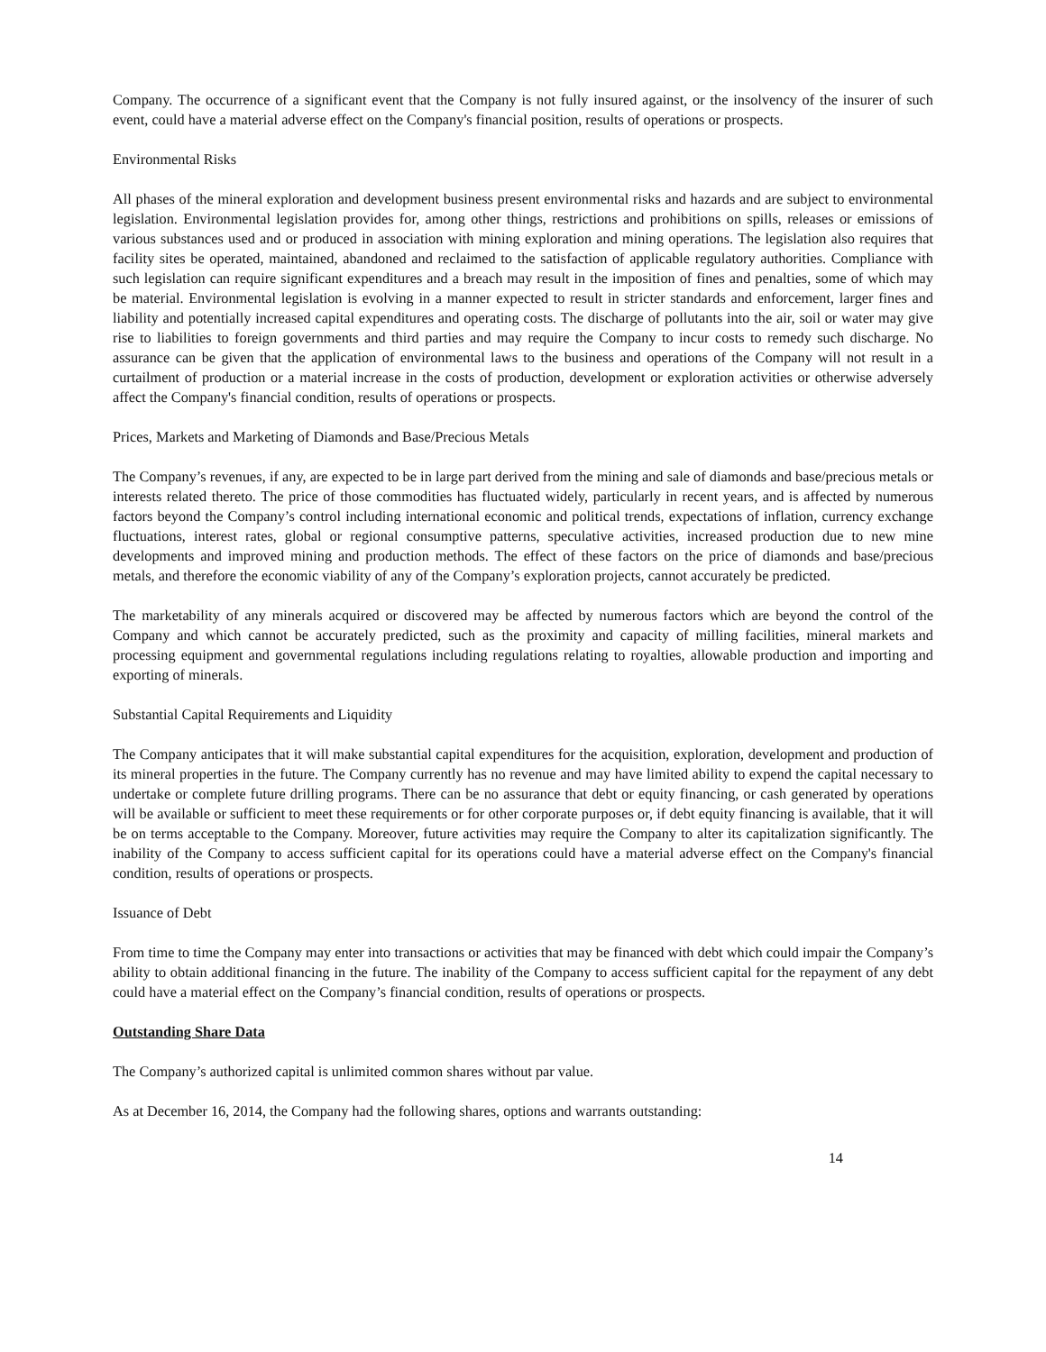Company. The occurrence of a significant event that the Company is not fully insured against, or the insolvency of the insurer of such event, could have a material adverse effect on the Company's financial position, results of operations or prospects.
Environmental Risks
All phases of the mineral exploration and development business present environmental risks and hazards and are subject to environmental legislation. Environmental legislation provides for, among other things, restrictions and prohibitions on spills, releases or emissions of various substances used and or produced in association with mining exploration and mining operations. The legislation also requires that facility sites be operated, maintained, abandoned and reclaimed to the satisfaction of applicable regulatory authorities. Compliance with such legislation can require significant expenditures and a breach may result in the imposition of fines and penalties, some of which may be material. Environmental legislation is evolving in a manner expected to result in stricter standards and enforcement, larger fines and liability and potentially increased capital expenditures and operating costs. The discharge of pollutants into the air, soil or water may give rise to liabilities to foreign governments and third parties and may require the Company to incur costs to remedy such discharge. No assurance can be given that the application of environmental laws to the business and operations of the Company will not result in a curtailment of production or a material increase in the costs of production, development or exploration activities or otherwise adversely affect the Company's financial condition, results of operations or prospects.
Prices, Markets and Marketing of Diamonds and Base/Precious Metals
The Company’s revenues, if any, are expected to be in large part derived from the mining and sale of diamonds and base/precious metals or interests related thereto. The price of those commodities has fluctuated widely, particularly in recent years, and is affected by numerous factors beyond the Company’s control including international economic and political trends, expectations of inflation, currency exchange fluctuations, interest rates, global or regional consumptive patterns, speculative activities, increased production due to new mine developments and improved mining and production methods. The effect of these factors on the price of diamonds and base/precious metals, and therefore the economic viability of any of the Company’s exploration projects, cannot accurately be predicted.
The marketability of any minerals acquired or discovered may be affected by numerous factors which are beyond the control of the Company and which cannot be accurately predicted, such as the proximity and capacity of milling facilities, mineral markets and processing equipment and governmental regulations including regulations relating to royalties, allowable production and importing and exporting of minerals.
Substantial Capital Requirements and Liquidity
The Company anticipates that it will make substantial capital expenditures for the acquisition, exploration, development and production of its mineral properties in the future. The Company currently has no revenue and may have limited ability to expend the capital necessary to undertake or complete future drilling programs. There can be no assurance that debt or equity financing, or cash generated by operations will be available or sufficient to meet these requirements or for other corporate purposes or, if debt equity financing is available, that it will be on terms acceptable to the Company. Moreover, future activities may require the Company to alter its capitalization significantly. The inability of the Company to access sufficient capital for its operations could have a material adverse effect on the Company's financial condition, results of operations or prospects.
Issuance of Debt
From time to time the Company may enter into transactions or activities that may be financed with debt which could impair the Company’s ability to obtain additional financing in the future. The inability of the Company to access sufficient capital for the repayment of any debt could have a material effect on the Company’s financial condition, results of operations or prospects.
Outstanding Share Data
The Company’s authorized capital is unlimited common shares without par value.
As at December 16, 2014, the Company had the following shares, options and warrants outstanding:
14